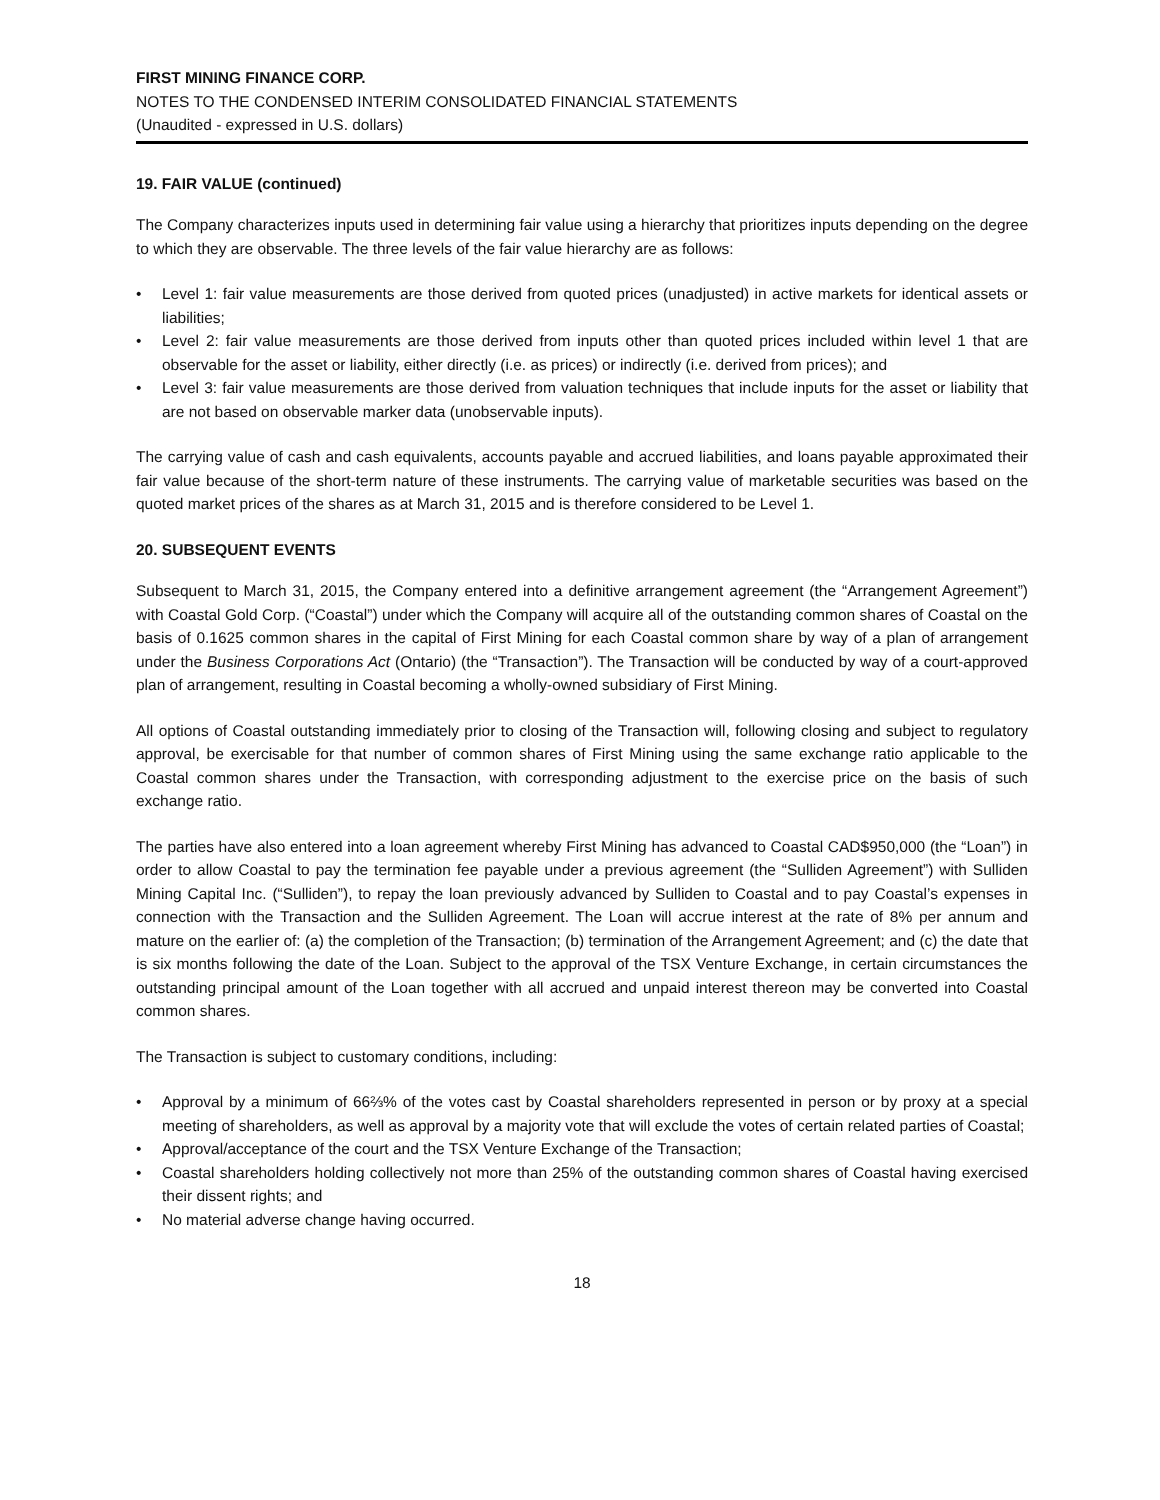FIRST MINING FINANCE CORP.
NOTES TO THE CONDENSED INTERIM CONSOLIDATED FINANCIAL STATEMENTS
(Unaudited - expressed in U.S. dollars)
19. FAIR VALUE (continued)
The Company characterizes inputs used in determining fair value using a hierarchy that prioritizes inputs depending on the degree to which they are observable. The three levels of the fair value hierarchy are as follows:
• Level 1: fair value measurements are those derived from quoted prices (unadjusted) in active markets for identical assets or liabilities;
• Level 2: fair value measurements are those derived from inputs other than quoted prices included within level 1 that are observable for the asset or liability, either directly (i.e. as prices) or indirectly (i.e. derived from prices); and
• Level 3: fair value measurements are those derived from valuation techniques that include inputs for the asset or liability that are not based on observable marker data (unobservable inputs).
The carrying value of cash and cash equivalents, accounts payable and accrued liabilities, and loans payable approximated their fair value because of the short-term nature of these instruments. The carrying value of marketable securities was based on the quoted market prices of the shares as at March 31, 2015 and is therefore considered to be Level 1.
20. SUBSEQUENT EVENTS
Subsequent to March 31, 2015, the Company entered into a definitive arrangement agreement (the “Arrangement Agreement”) with Coastal Gold Corp. (“Coastal”) under which the Company will acquire all of the outstanding common shares of Coastal on the basis of 0.1625 common shares in the capital of First Mining for each Coastal common share by way of a plan of arrangement under the Business Corporations Act (Ontario) (the “Transaction”). The Transaction will be conducted by way of a court-approved plan of arrangement, resulting in Coastal becoming a wholly-owned subsidiary of First Mining.
All options of Coastal outstanding immediately prior to closing of the Transaction will, following closing and subject to regulatory approval, be exercisable for that number of common shares of First Mining using the same exchange ratio applicable to the Coastal common shares under the Transaction, with corresponding adjustment to the exercise price on the basis of such exchange ratio.
The parties have also entered into a loan agreement whereby First Mining has advanced to Coastal CAD$950,000 (the “Loan”) in order to allow Coastal to pay the termination fee payable under a previous agreement (the “Sulliden Agreement”) with Sulliden Mining Capital Inc. (“Sulliden”), to repay the loan previously advanced by Sulliden to Coastal and to pay Coastal’s expenses in connection with the Transaction and the Sulliden Agreement. The Loan will accrue interest at the rate of 8% per annum and mature on the earlier of: (a) the completion of the Transaction; (b) termination of the Arrangement Agreement; and (c) the date that is six months following the date of the Loan. Subject to the approval of the TSX Venture Exchange, in certain circumstances the outstanding principal amount of the Loan together with all accrued and unpaid interest thereon may be converted into Coastal common shares.
The Transaction is subject to customary conditions, including:
• Approval by a minimum of 66⅔% of the votes cast by Coastal shareholders represented in person or by proxy at a special meeting of shareholders, as well as approval by a majority vote that will exclude the votes of certain related parties of Coastal;
• Approval/acceptance of the court and the TSX Venture Exchange of the Transaction;
• Coastal shareholders holding collectively not more than 25% of the outstanding common shares of Coastal having exercised their dissent rights; and
• No material adverse change having occurred.
18